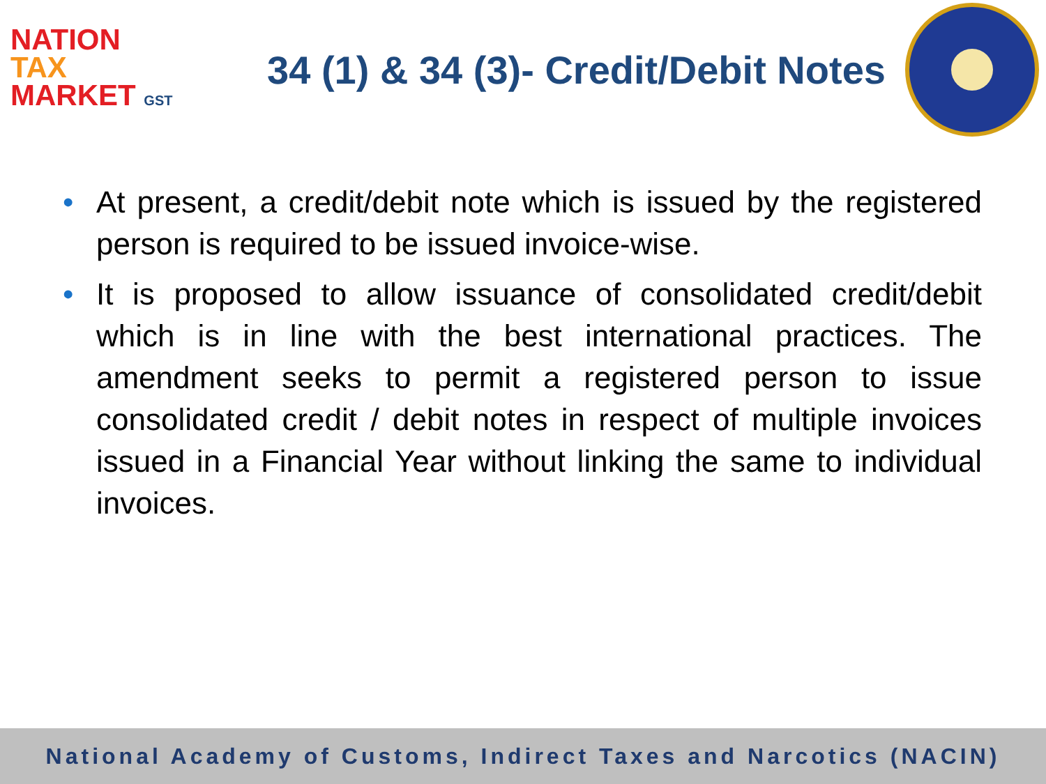NATION
TAX
MARKET GST
34 (1) & 34 (3)- Credit/Debit Notes
• At present, a credit/debit note which is issued by the registered person is required to be issued invoice-wise.
• It is proposed to allow issuance of consolidated credit/debit which is in line with the best international practices. The amendment seeks to permit a registered person to issue consolidated credit / debit notes in respect of multiple invoices issued in a Financial Year without linking the same to individual invoices.
National Academy of Customs, Indirect Taxes and Narcotics (NACIN)